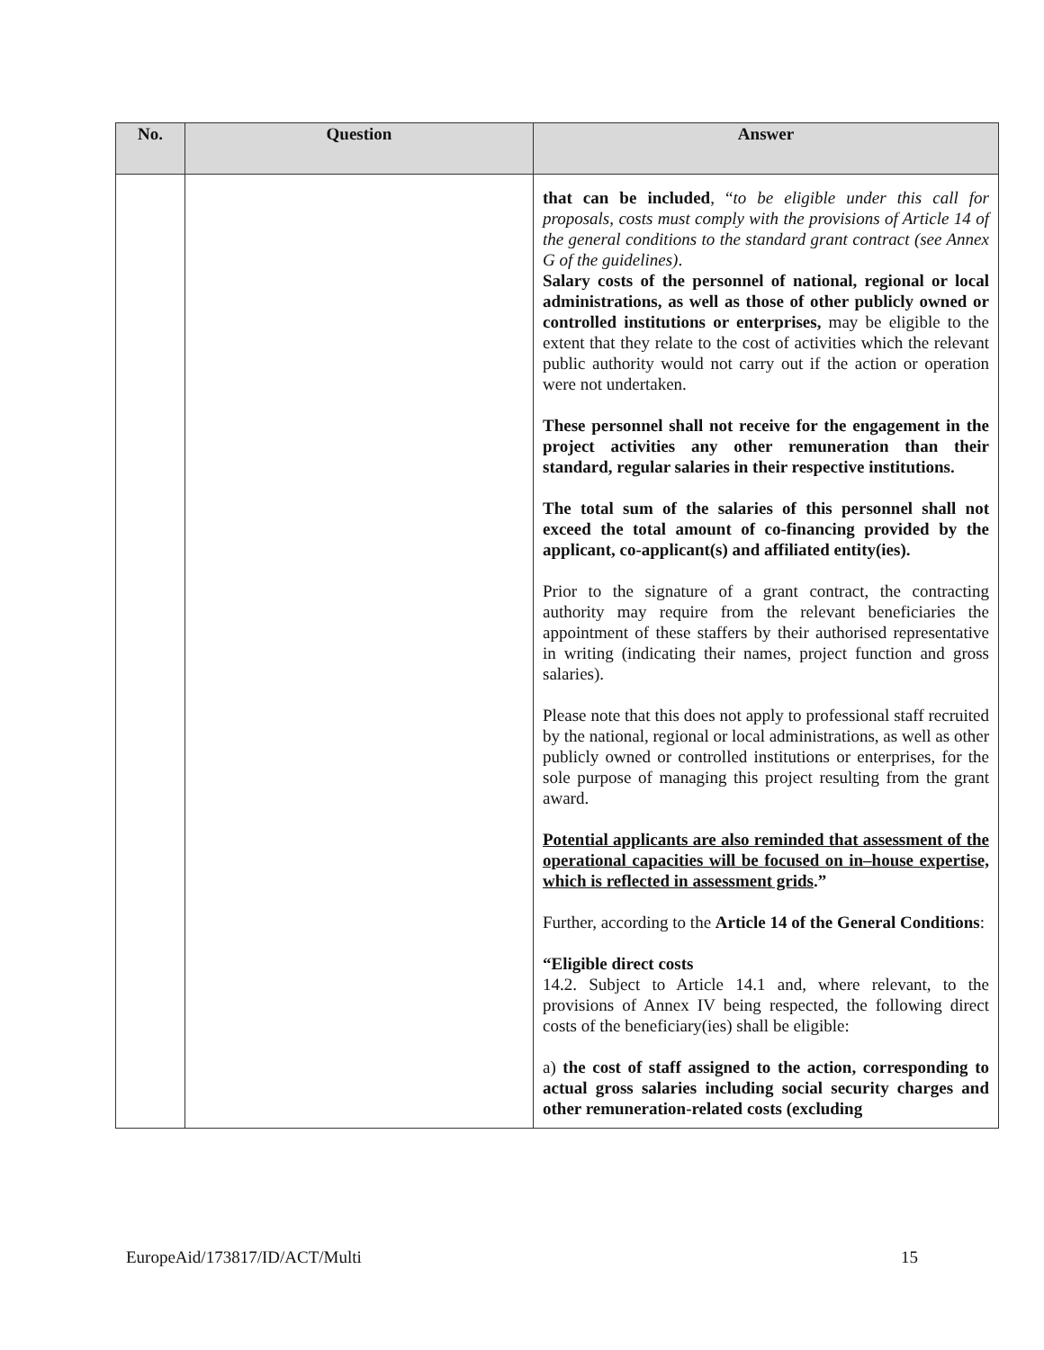| No. | Question | Answer |
| --- | --- | --- |
| | | that can be included , “ to be eligible under this call for proposals, costs must comply with the provisions of Article 14 of the general conditions to the standard grant contract (see Annex G of the guidelines) . Salary costs of the personnel of national, regional or local administrations, as well as those of other publicly owned or controlled institutions or enterprises, may be eligible to the extent that they relate to the cost of activities which the relevant public authority would not carry out if the action or operation were not undertaken. These personnel shall not receive for the engagement in the project activities any other remuneration than their standard, regular salaries in their respective institutions. The total sum of the salaries of this personnel shall not exceed the total amount of co-financing provided by the applicant, co-applicant(s) and affiliated entity(ies). Prior to the signature of a grant contract, the contracting authority may require from the relevant beneficiaries the appointment of these staffers by their authorised representative in writing (indicating their names, project function and gross salaries). Please note that this does not apply to professional staff recruited by the national, regional or local administrations, as well as other publicly owned or controlled institutions or enterprises, for the sole purpose of managing this project resulting from the grant award. Potential applicants are also reminded that assessment of the operational capacities will be focused on in–house expertise, which is reflected in assessment grids .” Further, according to the Article 14 of the General Conditions : “Eligible direct costs 14.2. Subject to Article 14.1 and, where relevant, to the provisions of Annex IV being respected, the following direct costs of the beneficiary(ies) shall be eligible: a) the cost of staff assigned to the action, corresponding to actual gross salaries including social security charges and other remuneration-related costs (excluding |
EuropeAid/173817/ID/ACT/Multi 15